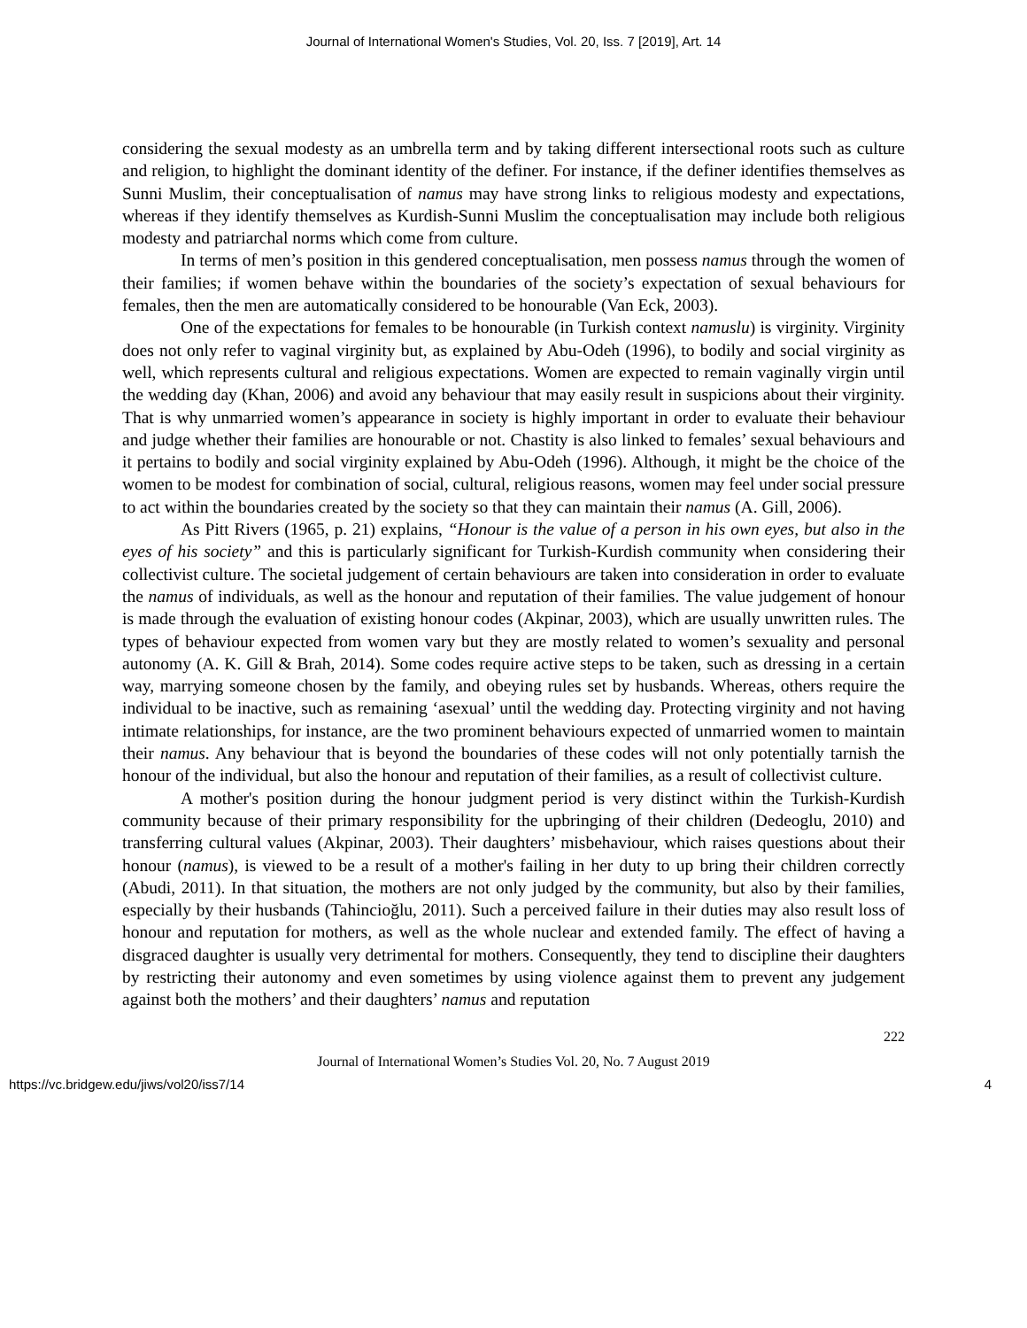Journal of International Women's Studies, Vol. 20, Iss. 7 [2019], Art. 14
considering the sexual modesty as an umbrella term and by taking different intersectional roots such as culture and religion, to highlight the dominant identity of the definer. For instance, if the definer identifies themselves as Sunni Muslim, their conceptualisation of namus may have strong links to religious modesty and expectations, whereas if they identify themselves as Kurdish-Sunni Muslim the conceptualisation may include both religious modesty and patriarchal norms which come from culture.
In terms of men’s position in this gendered conceptualisation, men possess namus through the women of their families; if women behave within the boundaries of the society’s expectation of sexual behaviours for females, then the men are automatically considered to be honourable (Van Eck, 2003).
One of the expectations for females to be honourable (in Turkish context namuslu) is virginity. Virginity does not only refer to vaginal virginity but, as explained by Abu-Odeh (1996), to bodily and social virginity as well, which represents cultural and religious expectations. Women are expected to remain vaginally virgin until the wedding day (Khan, 2006) and avoid any behaviour that may easily result in suspicions about their virginity. That is why unmarried women’s appearance in society is highly important in order to evaluate their behaviour and judge whether their families are honourable or not. Chastity is also linked to females’ sexual behaviours and it pertains to bodily and social virginity explained by Abu-Odeh (1996). Although, it might be the choice of the women to be modest for combination of social, cultural, religious reasons, women may feel under social pressure to act within the boundaries created by the society so that they can maintain their namus (A. Gill, 2006).
As Pitt Rivers (1965, p. 21) explains, “Honour is the value of a person in his own eyes, but also in the eyes of his society” and this is particularly significant for Turkish-Kurdish community when considering their collectivist culture. The societal judgement of certain behaviours are taken into consideration in order to evaluate the namus of individuals, as well as the honour and reputation of their families. The value judgement of honour is made through the evaluation of existing honour codes (Akpinar, 2003), which are usually unwritten rules. The types of behaviour expected from women vary but they are mostly related to women’s sexuality and personal autonomy (A. K. Gill & Brah, 2014). Some codes require active steps to be taken, such as dressing in a certain way, marrying someone chosen by the family, and obeying rules set by husbands. Whereas, others require the individual to be inactive, such as remaining ‘asexual’ until the wedding day. Protecting virginity and not having intimate relationships, for instance, are the two prominent behaviours expected of unmarried women to maintain their namus. Any behaviour that is beyond the boundaries of these codes will not only potentially tarnish the honour of the individual, but also the honour and reputation of their families, as a result of collectivist culture.
A mother's position during the honour judgment period is very distinct within the Turkish-Kurdish community because of their primary responsibility for the upbringing of their children (Dedeoglu, 2010) and transferring cultural values (Akpinar, 2003). Their daughters’ misbehaviour, which raises questions about their honour (namus), is viewed to be a result of a mother's failing in her duty to up bring their children correctly (Abudi, 2011). In that situation, the mothers are not only judged by the community, but also by their families, especially by their husbands (Tahincioğlu, 2011). Such a perceived failure in their duties may also result loss of honour and reputation for mothers, as well as the whole nuclear and extended family. The effect of having a disgraced daughter is usually very detrimental for mothers. Consequently, they tend to discipline their daughters by restricting their autonomy and even sometimes by using violence against them to prevent any judgement against both the mothers’ and their daughters’ namus and reputation
222
Journal of International Women’s Studies Vol. 20, No. 7 August 2019
https://vc.bridgew.edu/jiws/vol20/iss7/14 4